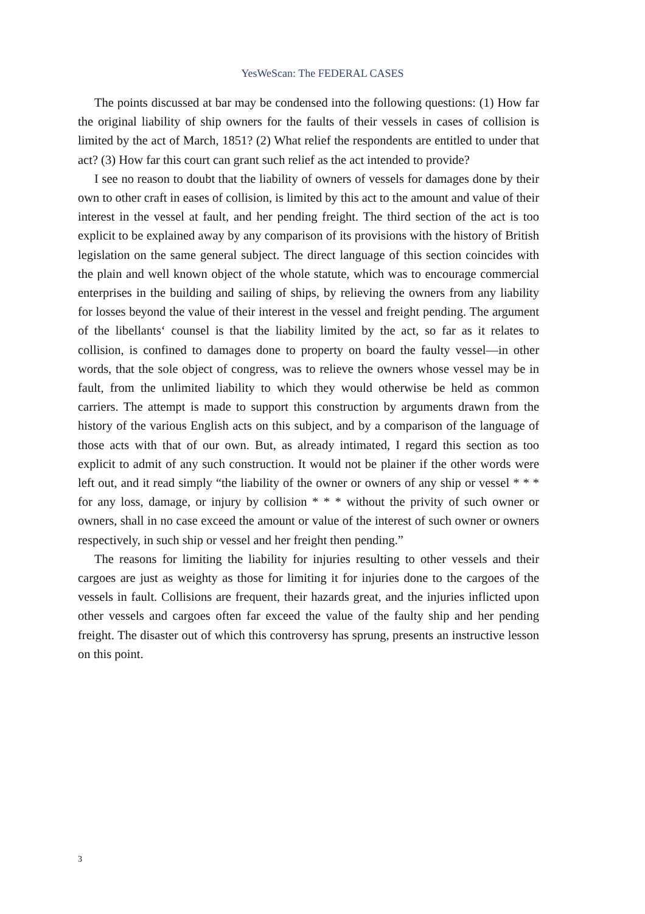YesWeScan: The FEDERAL CASES
The points discussed at bar may be condensed into the following questions: (1) How far the original liability of ship owners for the faults of their vessels in cases of collision is limited by the act of March, 1851? (2) What relief the respondents are entitled to under that act? (3) How far this court can grant such relief as the act intended to provide?
I see no reason to doubt that the liability of owners of vessels for damages done by their own to other craft in eases of collision, is limited by this act to the amount and value of their interest in the vessel at fault, and her pending freight. The third section of the act is too explicit to be explained away by any comparison of its provisions with the history of British legislation on the same general subject. The direct language of this section coincides with the plain and well known object of the whole statute, which was to encourage commercial enterprises in the building and sailing of ships, by relieving the owners from any liability for losses beyond the value of their interest in the vessel and freight pending. The argument of the libellants‘ counsel is that the liability limited by the act, so far as it relates to collision, is confined to damages done to property on board the faulty vessel—in other words, that the sole object of congress, was to relieve the owners whose vessel may be in fault, from the unlimited liability to which they would otherwise be held as common carriers. The attempt is made to support this construction by arguments drawn from the history of the various English acts on this subject, and by a comparison of the language of those acts with that of our own. But, as already intimated, I regard this section as too explicit to admit of any such construction. It would not be plainer if the other words were left out, and it read simply “the liability of the owner or owners of any ship or vessel * * * for any loss, damage, or injury by collision * * * without the privity of such owner or owners, shall in no case exceed the amount or value of the interest of such owner or owners respectively, in such ship or vessel and her freight then pending.”
The reasons for limiting the liability for injuries resulting to other vessels and their cargoes are just as weighty as those for limiting it for injuries done to the cargoes of the vessels in fault. Collisions are frequent, their hazards great, and the injuries inflicted upon other vessels and cargoes often far exceed the value of the faulty ship and her pending freight. The disaster out of which this controversy has sprung, presents an instructive lesson on this point.
3